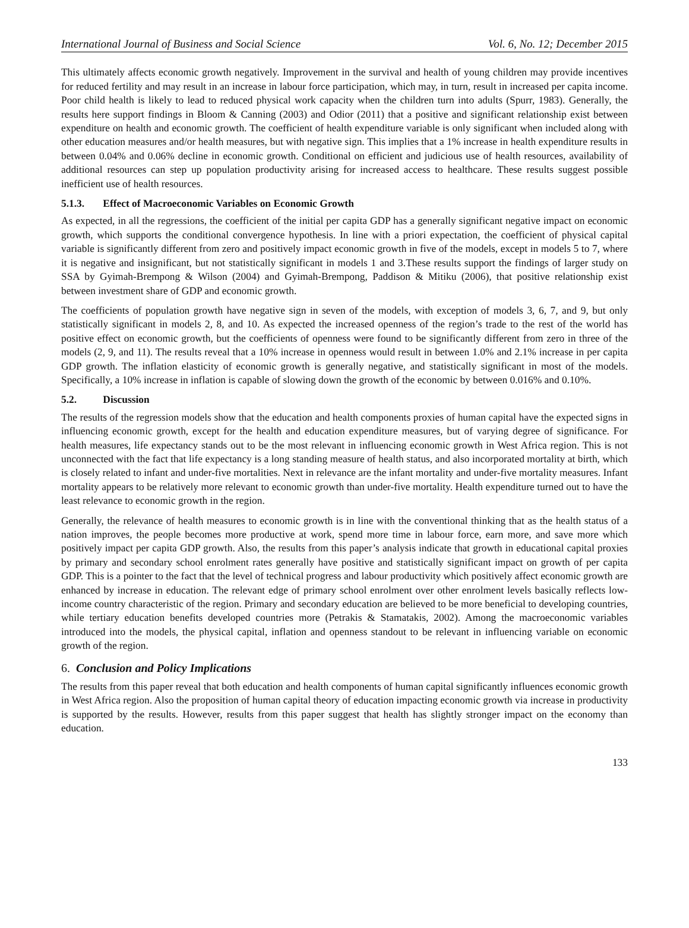International Journal of Business and Social Science Vol. 6, No. 12; December 2015
This ultimately affects economic growth negatively. Improvement in the survival and health of young children may provide incentives for reduced fertility and may result in an increase in labour force participation, which may, in turn, result in increased per capita income. Poor child health is likely to lead to reduced physical work capacity when the children turn into adults (Spurr, 1983). Generally, the results here support findings in Bloom & Canning (2003) and Odior (2011) that a positive and significant relationship exist between expenditure on health and economic growth. The coefficient of health expenditure variable is only significant when included along with other education measures and/or health measures, but with negative sign. This implies that a 1% increase in health expenditure results in between 0.04% and 0.06% decline in economic growth. Conditional on efficient and judicious use of health resources, availability of additional resources can step up population productivity arising for increased access to healthcare. These results suggest possible inefficient use of health resources.
5.1.3. Effect of Macroeconomic Variables on Economic Growth
As expected, in all the regressions, the coefficient of the initial per capita GDP has a generally significant negative impact on economic growth, which supports the conditional convergence hypothesis. In line with a priori expectation, the coefficient of physical capital variable is significantly different from zero and positively impact economic growth in five of the models, except in models 5 to 7, where it is negative and insignificant, but not statistically significant in models 1 and 3.These results support the findings of larger study on SSA by Gyimah-Brempong & Wilson (2004) and Gyimah-Brempong, Paddison & Mitiku (2006), that positive relationship exist between investment share of GDP and economic growth.
The coefficients of population growth have negative sign in seven of the models, with exception of models 3, 6, 7, and 9, but only statistically significant in models 2, 8, and 10. As expected the increased openness of the region’s trade to the rest of the world has positive effect on economic growth, but the coefficients of openness were found to be significantly different from zero in three of the models (2, 9, and 11). The results reveal that a 10% increase in openness would result in between 1.0% and 2.1% increase in per capita GDP growth. The inflation elasticity of economic growth is generally negative, and statistically significant in most of the models. Specifically, a 10% increase in inflation is capable of slowing down the growth of the economic by between 0.016% and 0.10%.
5.2. Discussion
The results of the regression models show that the education and health components proxies of human capital have the expected signs in influencing economic growth, except for the health and education expenditure measures, but of varying degree of significance. For health measures, life expectancy stands out to be the most relevant in influencing economic growth in West Africa region. This is not unconnected with the fact that life expectancy is a long standing measure of health status, and also incorporated mortality at birth, which is closely related to infant and under-five mortalities. Next in relevance are the infant mortality and under-five mortality measures. Infant mortality appears to be relatively more relevant to economic growth than under-five mortality. Health expenditure turned out to have the least relevance to economic growth in the region.
Generally, the relevance of health measures to economic growth is in line with the conventional thinking that as the health status of a nation improves, the people becomes more productive at work, spend more time in labour force, earn more, and save more which positively impact per capita GDP growth. Also, the results from this paper’s analysis indicate that growth in educational capital proxies by primary and secondary school enrolment rates generally have positive and statistically significant impact on growth of per capita GDP. This is a pointer to the fact that the level of technical progress and labour productivity which positively affect economic growth are enhanced by increase in education. The relevant edge of primary school enrolment over other enrolment levels basically reflects low-income country characteristic of the region. Primary and secondary education are believed to be more beneficial to developing countries, while tertiary education benefits developed countries more (Petrakis & Stamatakis, 2002). Among the macroeconomic variables introduced into the models, the physical capital, inflation and openness standout to be relevant in influencing variable on economic growth of the region.
6. Conclusion and Policy Implications
The results from this paper reveal that both education and health components of human capital significantly influences economic growth in West Africa region. Also the proposition of human capital theory of education impacting economic growth via increase in productivity is supported by the results. However, results from this paper suggest that health has slightly stronger impact on the economy than education.
133